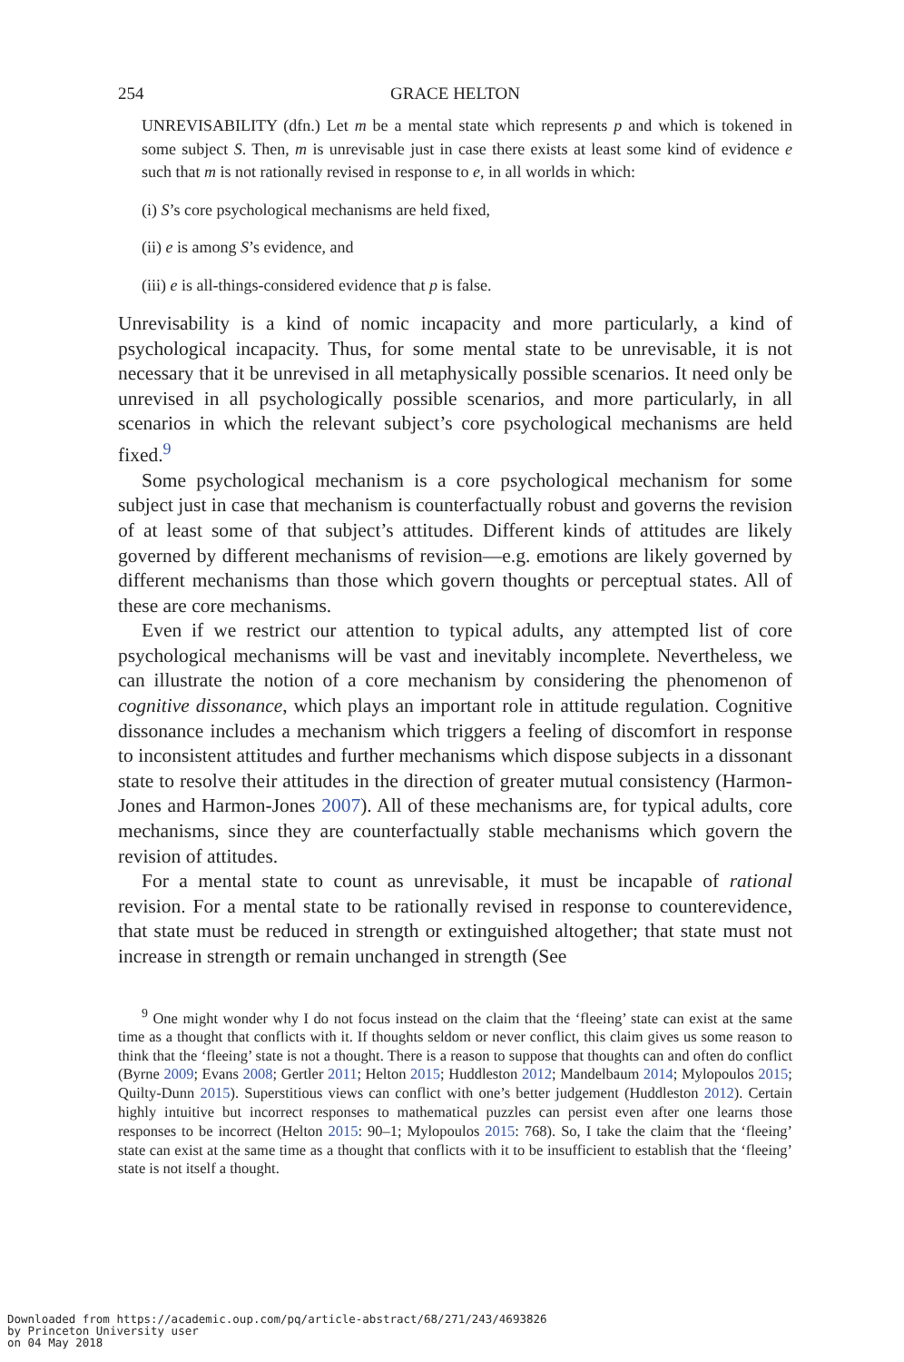254 GRACE HELTON
UNREVISABILITY (dfn.) Let m be a mental state which represents p and which is tokened in some subject S. Then, m is unrevisable just in case there exists at least some kind of evidence e such that m is not rationally revised in response to e, in all worlds in which:
(i) S’s core psychological mechanisms are held fixed,
(ii) e is among S’s evidence, and
(iii) e is all-things-considered evidence that p is false.
Unrevisability is a kind of nomic incapacity and more particularly, a kind of psychological incapacity. Thus, for some mental state to be unrevisable, it is not necessary that it be unrevised in all metaphysically possible scenarios. It need only be unrevised in all psychologically possible scenarios, and more particularly, in all scenarios in which the relevant subject’s core psychological mechanisms are held fixed.<sup>9</sup>
Some psychological mechanism is a core psychological mechanism for some subject just in case that mechanism is counterfactually robust and governs the revision of at least some of that subject’s attitudes. Different kinds of attitudes are likely governed by different mechanisms of revision—e.g. emotions are likely governed by different mechanisms than those which govern thoughts or perceptual states. All of these are core mechanisms.
Even if we restrict our attention to typical adults, any attempted list of core psychological mechanisms will be vast and inevitably incomplete. Nevertheless, we can illustrate the notion of a core mechanism by considering the phenomenon of cognitive dissonance, which plays an important role in attitude regulation. Cognitive dissonance includes a mechanism which triggers a feeling of discomfort in response to inconsistent attitudes and further mechanisms which dispose subjects in a dissonant state to resolve their attitudes in the direction of greater mutual consistency (Harmon-Jones and Harmon-Jones 2007). All of these mechanisms are, for typical adults, core mechanisms, since they are counterfactually stable mechanisms which govern the revision of attitudes.
For a mental state to count as unrevisable, it must be incapable of rational revision. For a mental state to be rationally revised in response to counterevidence, that state must be reduced in strength or extinguished altogether; that state must not increase in strength or remain unchanged in strength (See
<sup>9</sup> One might wonder why I do not focus instead on the claim that the ‘fleeing’ state can exist at the same time as a thought that conflicts with it. If thoughts seldom or never conflict, this claim gives us some reason to think that the ‘fleeing’ state is not a thought. There is a reason to suppose that thoughts can and often do conflict (Byrne 2009; Evans 2008; Gertler 2011; Helton 2015; Huddleston 2012; Mandelbaum 2014; Mylopoulos 2015; Quilty-Dunn 2015). Superstitious views can conflict with one’s better judgement (Huddleston 2012). Certain highly intuitive but incorrect responses to mathematical puzzles can persist even after one learns those responses to be incorrect (Helton 2015: 90–1; Mylopoulos 2015: 768). So, I take the claim that the ‘fleeing’ state can exist at the same time as a thought that conflicts with it to be insufficient to establish that the ‘fleeing’ state is not itself a thought.
Downloaded from https://academic.oup.com/pq/article-abstract/68/271/243/4693826
by Princeton University user
on 04 May 2018